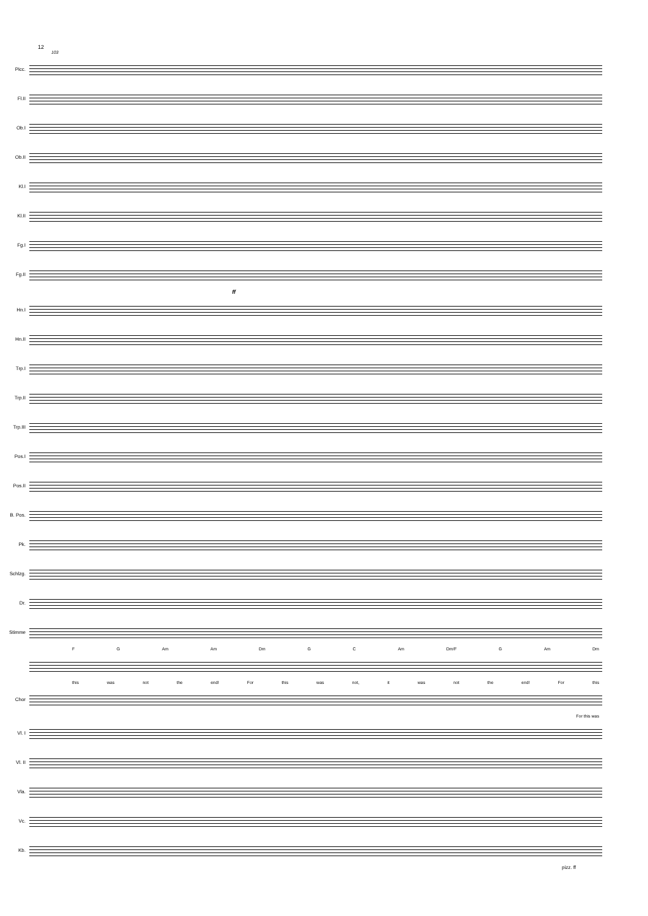12
103
Picc.
Fl.II
Ob.I
Ob.II
Kl.I
Kl.II
Fg.I
Fg.II
ff
Hn.I
Hn.II
Trp.I
Trp.II
Trp.III
Pos.I
Pos.II
B. Pos.
Pk.
Schlzg.
Dr.
Stimme
F G Am Am Dm G C Am Dm/F G Am Dm
this was not the end! For this was not, it was not the end! For this
Chor
For this was
Vl. I
Vl. II
Vla.
Vc.
Kb.
pizz. ff